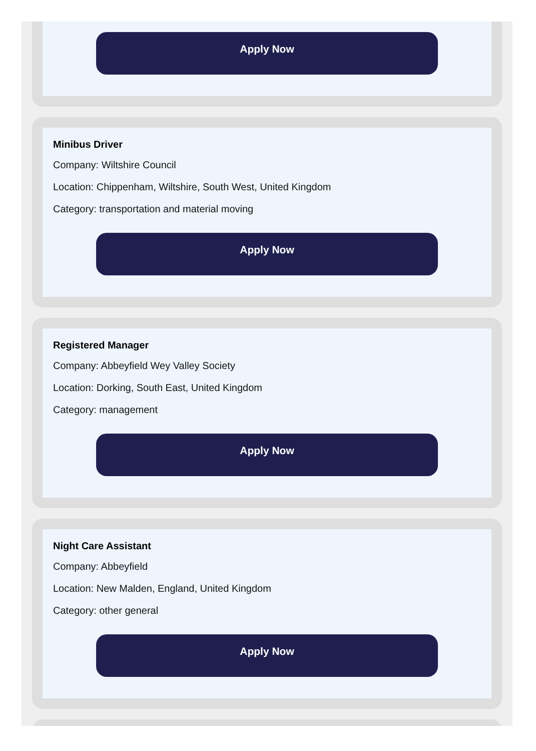Apply Now
Minibus Driver
Company: Wiltshire Council
Location: Chippenham, Wiltshire, South West, United Kingdom
Category: transportation and material moving
Apply Now
Registered Manager
Company: Abbeyfield Wey Valley Society
Location: Dorking, South East, United Kingdom
Category: management
Apply Now
Night Care Assistant
Company: Abbeyfield
Location: New Malden, England, United Kingdom
Category: other general
Apply Now